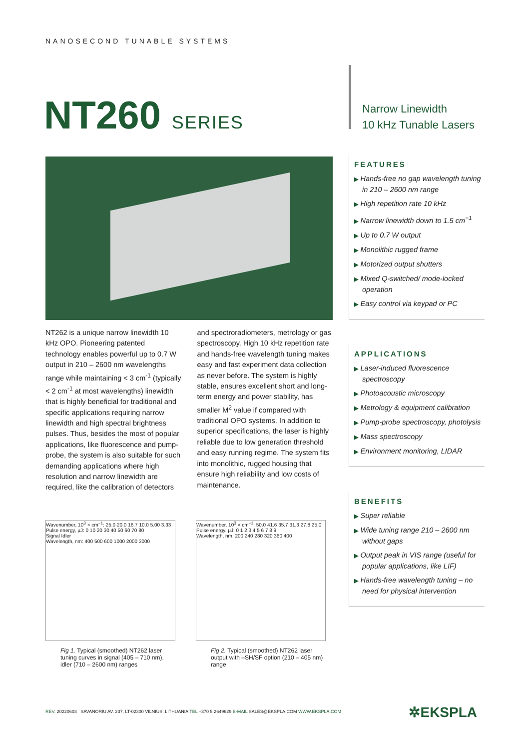NANOSECOND TUNABLE SYSTEMS
NT260 SERIES
Narrow Linewidth
10 kHz Tunable Lasers
NT262 is a unique narrow linewidth 10 kHz OPO. Pioneering patented technology enables powerful up to 0.7 W output in 210 – 2600 nm wavelengths range while maintaining < 3 cm<sup>-1</sup> (typically < 2 cm<sup>-1</sup> at most wavelengths) linewidth that is highly beneficial for traditional and specific applications requiring narrow linewidth and high spectral brightness pulses. Thus, besides the most of popular applications, like fluorescence and pump-probe, the system is also suitable for such demanding applications where high resolution and narrow linewidth are required, like the calibration of detectors and spectroradiometers, metrology or gas spectroscopy. High 10 kHz repetition rate and hands-free wavelength tuning makes easy and fast experiment data collection as never before. The system is highly stable, ensures excellent short and long-term energy and power stability, has smaller M<sup>2</sup> value if compared with traditional OPO systems. In addition to superior specifications, the laser is highly reliable due to low generation threshold and easy running regime. The system fits into monolithic, rugged housing that ensure high reliability and low costs of maintenance.
FEATURES
▶ Hands-free no gap wavelength tuning in 210 – 2600 nm range
▶ High repetition rate 10 kHz
▶ Narrow linewidth down to 1.5 cm<sup>−1</sup>
▶ Up to 0.7 W output
▶ Monolithic rugged frame
▶ Motorized output shutters
▶ Mixed Q-switched/ mode-locked operation
▶ Easy control via keypad or PC
APPLICATIONS
▶ Laser-induced fluorescence spectroscopy
▶ Photoacoustic microscopy
▶ Metrology & equipment calibration
▶ Pump-probe spectroscopy, photolysis
▶ Mass spectroscopy
▶ Environment monitoring, LIDAR
BENEFITS
▶ Super reliable
▶ Wide tuning range 210 – 2600 nm without gaps
▶ Output peak in VIS range (useful for popular applications, like LIF)
▶ Hands-free wavelength tuning – no need for physical intervention
Wavenumber, 10<sup>3</sup> × cm<sup>−1</sup>: 25.0 20.0 16.7 10.0 5.00 3.33
Pulse energy, μJ: 0 10 20 30 40 50 60 70 80
Signal Idler
Wavelength, nm: 400 500 600 1000 2000 3000
Fig 1. Typical (smoothed) NT262 laser tuning curves in signal (405 – 710 nm), idler (710 – 2600 nm) ranges
Wavenumber, 10<sup>3</sup> × cm<sup>−1</sup>: 50.0 41.6 35.7 31.3 27.8 25.0
Pulse energy, μJ: 0 1 2 3 4 5 6 7 8 9
Wavelength, nm: 200 240 280 320 360 400
Fig 2. Typical (smoothed) NT262 laser output with –SH/SF option (210 – 405 nm) range
REV. 20220603 SAVANORIU AV. 237, LT-02300 VILNIUS, LITHUANIA TEL +370 5 2649629 E-MAIL SALES@EKSPLA.COM WWW.EKSPLA.COM
✲EKSPLA